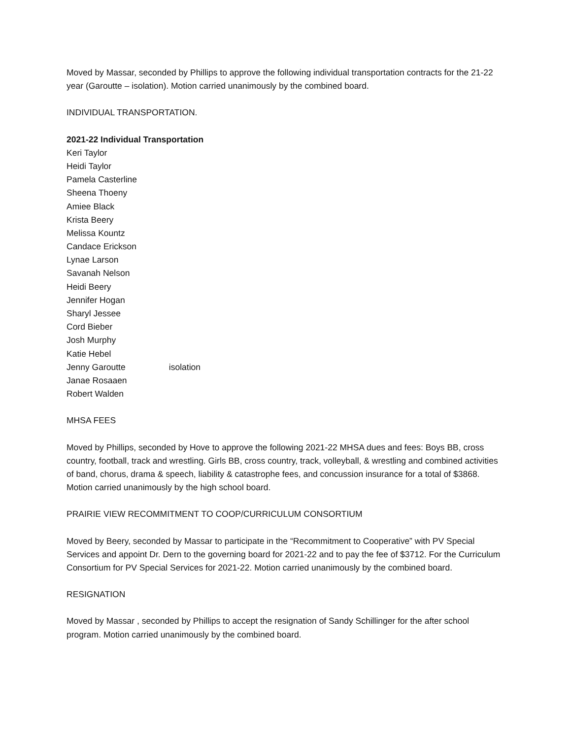Moved by Massar, seconded by Phillips to approve the following individual transportation contracts for the 21-22 year (Garoutte – isolation). Motion carried unanimously by the combined board.
INDIVIDUAL TRANSPORTATION.
2021-22 Individual Transportation
Keri Taylor
Heidi Taylor
Pamela Casterline
Sheena Thoeny
Amiee Black
Krista Beery
Melissa Kountz
Candace Erickson
Lynae Larson
Savanah Nelson
Heidi Beery
Jennifer Hogan
Sharyl Jessee
Cord Bieber
Josh Murphy
Katie Hebel
Jenny Garoutte isolation
Janae Rosaaen
Robert Walden
MHSA FEES
Moved by Phillips, seconded by Hove to approve the following 2021-22 MHSA dues and fees: Boys BB, cross country, football, track and wrestling. Girls BB, cross country, track, volleyball, & wrestling and combined activities of band, chorus, drama & speech, liability & catastrophe fees, and concussion insurance for a total of $3868. Motion carried unanimously by the high school board.
PRAIRIE VIEW RECOMMITMENT TO COOP/CURRICULUM CONSORTIUM
Moved by Beery, seconded by Massar to participate in the “Recommitment to Cooperative” with PV Special Services and appoint Dr. Dern to the governing board for 2021-22 and to pay the fee of $3712. For the Curriculum Consortium for PV Special Services for 2021-22. Motion carried unanimously by the combined board.
RESIGNATION
Moved by Massar , seconded by Phillips to accept the resignation of Sandy Schillinger for the after school program. Motion carried unanimously by the combined board.